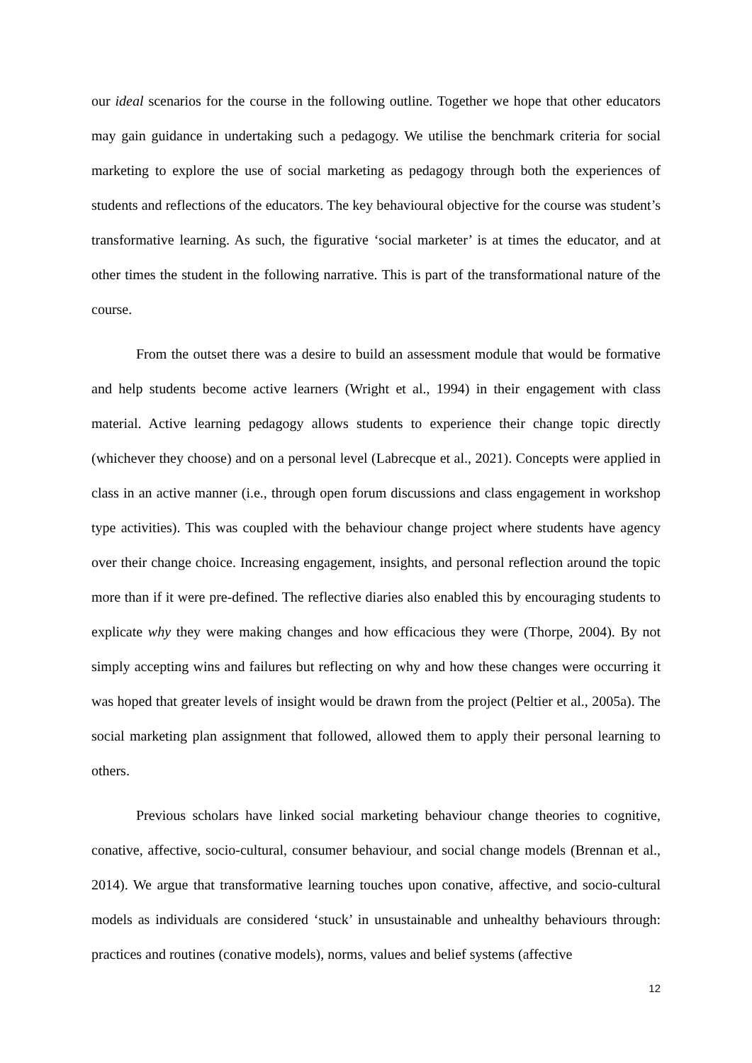our ideal scenarios for the course in the following outline. Together we hope that other educators may gain guidance in undertaking such a pedagogy. We utilise the benchmark criteria for social marketing to explore the use of social marketing as pedagogy through both the experiences of students and reflections of the educators. The key behavioural objective for the course was student’s transformative learning. As such, the figurative ‘social marketer’ is at times the educator, and at other times the student in the following narrative. This is part of the transformational nature of the course.
From the outset there was a desire to build an assessment module that would be formative and help students become active learners (Wright et al., 1994) in their engagement with class material. Active learning pedagogy allows students to experience their change topic directly (whichever they choose) and on a personal level (Labrecque et al., 2021). Concepts were applied in class in an active manner (i.e., through open forum discussions and class engagement in workshop type activities). This was coupled with the behaviour change project where students have agency over their change choice. Increasing engagement, insights, and personal reflection around the topic more than if it were pre-defined. The reflective diaries also enabled this by encouraging students to explicate why they were making changes and how efficacious they were (Thorpe, 2004). By not simply accepting wins and failures but reflecting on why and how these changes were occurring it was hoped that greater levels of insight would be drawn from the project (Peltier et al., 2005a). The social marketing plan assignment that followed, allowed them to apply their personal learning to others.
Previous scholars have linked social marketing behaviour change theories to cognitive, conative, affective, socio-cultural, consumer behaviour, and social change models (Brennan et al., 2014). We argue that transformative learning touches upon conative, affective, and socio-cultural models as individuals are considered ‘stuck’ in unsustainable and unhealthy behaviours through: practices and routines (conative models), norms, values and belief systems (affective
12